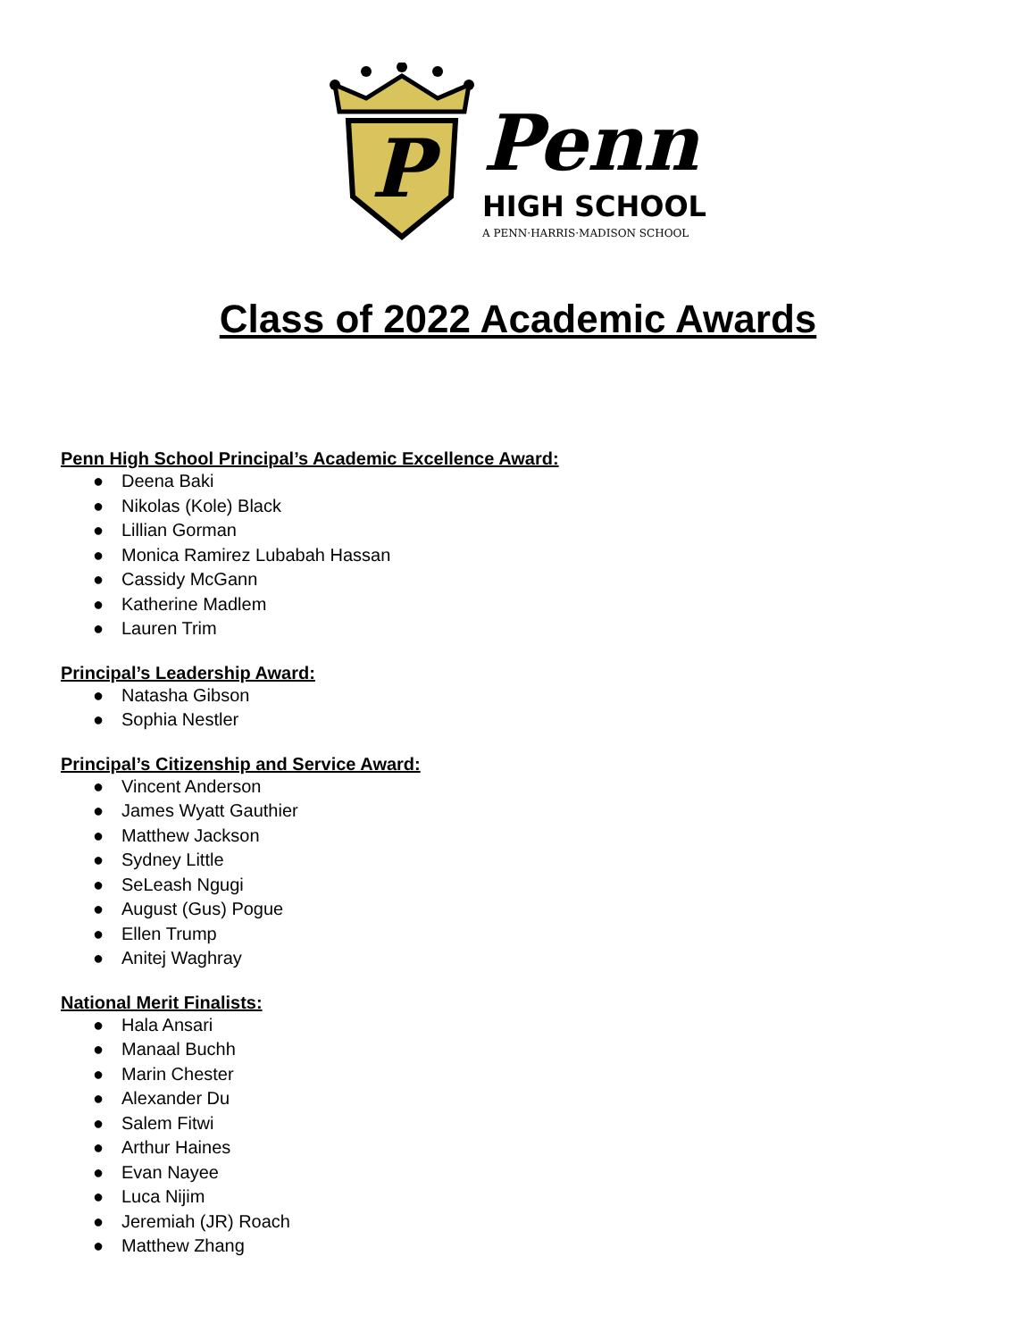P
Penn
HIGH SCHOOL
A PENN·HARRIS·MADISON SCHOOL
Class of 2022 Academic Awards
Penn High School Principal’s Academic Excellence Award:
● Deena Baki
● Nikolas (Kole) Black
● Lillian Gorman
● Monica Ramirez Lubabah Hassan
● Cassidy McGann
● Katherine Madlem
● Lauren Trim
Principal’s Leadership Award:
● Natasha Gibson
● Sophia Nestler
Principal’s Citizenship and Service Award:
● Vincent Anderson
● James Wyatt Gauthier
● Matthew Jackson
● Sydney Little
● SeLeash Ngugi
● August (Gus) Pogue
● Ellen Trump
● Anitej Waghray
National Merit Finalists:
● Hala Ansari
● Manaal Buchh
● Marin Chester
● Alexander Du
● Salem Fitwi
● Arthur Haines
● Evan Nayee
● Luca Nijim
● Jeremiah (JR) Roach
● Matthew Zhang